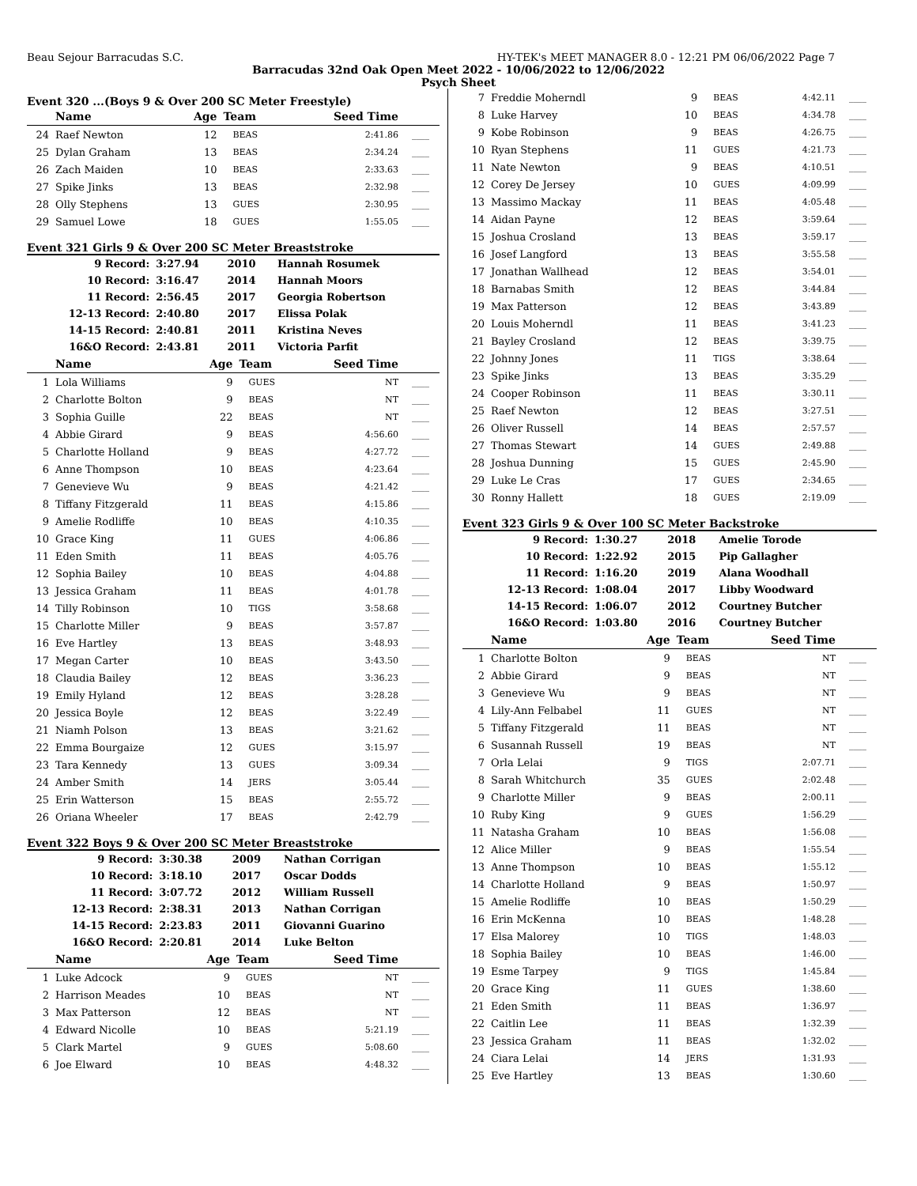Beau Sejour Barracudas S.C. HY-TEK's MEET MANAGER 8.0 - 12:21 PM 06/06/2022 Page 7
Barracudas 32nd Oak Open Meet 2022 - 10/06/2022 to 12/06/2022
Psych Sheet
Event 320 ...(Boys 9 & Over 200 SC Meter Freestyle)
| | Name | Age | Team | Seed Time | |
| --- | --- | --- | --- | --- | --- |
| 24 | Raef Newton | 12 | BEAS | 2:41.86 | ____ |
| 25 | Dylan Graham | 13 | BEAS | 2:34.24 | ____ |
| 26 | Zach Maiden | 10 | BEAS | 2:33.63 | ____ |
| 27 | Spike Jinks | 13 | BEAS | 2:32.98 | ____ |
| 28 | Olly Stephens | 13 | GUES | 2:30.95 | ____ |
| 29 | Samuel Lowe | 18 | GUES | 1:55.05 | ____ |
Event 321 Girls 9 & Over 200 SC Meter Breaststroke
| 9 Record: | 3:27.94 | 2010 | Hannah Rosumek |
| 10 Record: | 3:16.47 | 2014 | Hannah Moors |
| 11 Record: | 2:56.45 | 2017 | Georgia Robertson |
| 12-13 Record: | 2:40.80 | 2017 | Elissa Polak |
| 14-15 Record: | 2:40.81 | 2011 | Kristina Neves |
| 16&O Record: | 2:43.81 | 2011 | Victoria Parfit |
| | Name | Age | Team | Seed Time | |
| --- | --- | --- | --- | --- | --- |
| 1 | Lola Williams | 9 | GUES | NT | ____ |
| 2 | Charlotte Bolton | 9 | BEAS | NT | ____ |
| 3 | Sophia Guille | 22 | BEAS | NT | ____ |
| 4 | Abbie Girard | 9 | BEAS | 4:56.60 | ____ |
| 5 | Charlotte Holland | 9 | BEAS | 4:27.72 | ____ |
| 6 | Anne Thompson | 10 | BEAS | 4:23.64 | ____ |
| 7 | Genevieve Wu | 9 | BEAS | 4:21.42 | ____ |
| 8 | Tiffany Fitzgerald | 11 | BEAS | 4:15.86 | ____ |
| 9 | Amelie Rodliffe | 10 | BEAS | 4:10.35 | ____ |
| 10 | Grace King | 11 | GUES | 4:06.86 | ____ |
| 11 | Eden Smith | 11 | BEAS | 4:05.76 | ____ |
| 12 | Sophia Bailey | 10 | BEAS | 4:04.88 | ____ |
| 13 | Jessica Graham | 11 | BEAS | 4:01.78 | ____ |
| 14 | Tilly Robinson | 10 | TIGS | 3:58.68 | ____ |
| 15 | Charlotte Miller | 9 | BEAS | 3:57.87 | ____ |
| 16 | Eve Hartley | 13 | BEAS | 3:48.93 | ____ |
| 17 | Megan Carter | 10 | BEAS | 3:43.50 | ____ |
| 18 | Claudia Bailey | 12 | BEAS | 3:36.23 | ____ |
| 19 | Emily Hyland | 12 | BEAS | 3:28.28 | ____ |
| 20 | Jessica Boyle | 12 | BEAS | 3:22.49 | ____ |
| 21 | Niamh Polson | 13 | BEAS | 3:21.62 | ____ |
| 22 | Emma Bourgaize | 12 | GUES | 3:15.97 | ____ |
| 23 | Tara Kennedy | 13 | GUES | 3:09.34 | ____ |
| 24 | Amber Smith | 14 | JERS | 3:05.44 | ____ |
| 25 | Erin Watterson | 15 | BEAS | 2:55.72 | ____ |
| 26 | Oriana Wheeler | 17 | BEAS | 2:42.79 | ____ |
Event 322 Boys 9 & Over 200 SC Meter Breaststroke
| 9 Record: | 3:30.38 | 2009 | Nathan Corrigan |
| 10 Record: | 3:18.10 | 2017 | Oscar Dodds |
| 11 Record: | 3:07.72 | 2012 | William Russell |
| 12-13 Record: | 2:38.31 | 2013 | Nathan Corrigan |
| 14-15 Record: | 2:23.83 | 2011 | Giovanni Guarino |
| 16&O Record: | 2:20.81 | 2014 | Luke Belton |
| | Name | Age | Team | Seed Time | |
| --- | --- | --- | --- | --- | --- |
| 1 | Luke Adcock | 9 | GUES | NT | ____ |
| 2 | Harrison Meades | 10 | BEAS | NT | ____ |
| 3 | Max Patterson | 12 | BEAS | NT | ____ |
| 4 | Edward Nicolle | 10 | BEAS | 5:21.19 | ____ |
| 5 | Clark Martel | 9 | GUES | 5:08.60 | ____ |
| 6 | Joe Elward | 10 | BEAS | 4:48.32 | ____ |
| 7 | Freddie Moherndl | 9 | BEAS | 4:42.11 | ____ |
| 8 | Luke Harvey | 10 | BEAS | 4:34.78 | ____ |
| 9 | Kobe Robinson | 9 | BEAS | 4:26.75 | ____ |
| 10 | Ryan Stephens | 11 | GUES | 4:21.73 | ____ |
| 11 | Nate Newton | 9 | BEAS | 4:10.51 | ____ |
| 12 | Corey De Jersey | 10 | GUES | 4:09.99 | ____ |
| 13 | Massimo Mackay | 11 | BEAS | 4:05.48 | ____ |
| 14 | Aidan Payne | 12 | BEAS | 3:59.64 | ____ |
| 15 | Joshua Crosland | 13 | BEAS | 3:59.17 | ____ |
| 16 | Josef Langford | 13 | BEAS | 3:55.58 | ____ |
| 17 | Jonathan Wallhead | 12 | BEAS | 3:54.01 | ____ |
| 18 | Barnabas Smith | 12 | BEAS | 3:44.84 | ____ |
| 19 | Max Patterson | 12 | BEAS | 3:43.89 | ____ |
| 20 | Louis Moherndl | 11 | BEAS | 3:41.23 | ____ |
| 21 | Bayley Crosland | 12 | BEAS | 3:39.75 | ____ |
| 22 | Johnny Jones | 11 | TIGS | 3:38.64 | ____ |
| 23 | Spike Jinks | 13 | BEAS | 3:35.29 | ____ |
| 24 | Cooper Robinson | 11 | BEAS | 3:30.11 | ____ |
| 25 | Raef Newton | 12 | BEAS | 3:27.51 | ____ |
| 26 | Oliver Russell | 14 | BEAS | 2:57.57 | ____ |
| 27 | Thomas Stewart | 14 | GUES | 2:49.88 | ____ |
| 28 | Joshua Dunning | 15 | GUES | 2:45.90 | ____ |
| 29 | Luke Le Cras | 17 | GUES | 2:34.65 | ____ |
| 30 | Ronny Hallett | 18 | GUES | 2:19.09 | ____ |
Event 323 Girls 9 & Over 100 SC Meter Backstroke
| 9 Record: | 1:30.27 | 2018 | Amelie Torode |
| 10 Record: | 1:22.92 | 2015 | Pip Gallagher |
| 11 Record: | 1:16.20 | 2019 | Alana Woodhall |
| 12-13 Record: | 1:08.04 | 2017 | Libby Woodward |
| 14-15 Record: | 1:06.07 | 2012 | Courtney Butcher |
| 16&O Record: | 1:03.80 | 2016 | Courtney Butcher |
| | Name | Age | Team | Seed Time | |
| --- | --- | --- | --- | --- | --- |
| 1 | Charlotte Bolton | 9 | BEAS | NT | ____ |
| 2 | Abbie Girard | 9 | BEAS | NT | ____ |
| 3 | Genevieve Wu | 9 | BEAS | NT | ____ |
| 4 | Lily-Ann Felbabel | 11 | GUES | NT | ____ |
| 5 | Tiffany Fitzgerald | 11 | BEAS | NT | ____ |
| 6 | Susannah Russell | 19 | BEAS | NT | ____ |
| 7 | Orla Lelai | 9 | TIGS | 2:07.71 | ____ |
| 8 | Sarah Whitchurch | 35 | GUES | 2:02.48 | ____ |
| 9 | Charlotte Miller | 9 | BEAS | 2:00.11 | ____ |
| 10 | Ruby King | 9 | GUES | 1:56.29 | ____ |
| 11 | Natasha Graham | 10 | BEAS | 1:56.08 | ____ |
| 12 | Alice Miller | 9 | BEAS | 1:55.54 | ____ |
| 13 | Anne Thompson | 10 | BEAS | 1:55.12 | ____ |
| 14 | Charlotte Holland | 9 | BEAS | 1:50.97 | ____ |
| 15 | Amelie Rodliffe | 10 | BEAS | 1:50.29 | ____ |
| 16 | Erin McKenna | 10 | BEAS | 1:48.28 | ____ |
| 17 | Elsa Malorey | 10 | TIGS | 1:48.03 | ____ |
| 18 | Sophia Bailey | 10 | BEAS | 1:46.00 | ____ |
| 19 | Esme Tarpey | 9 | TIGS | 1:45.84 | ____ |
| 20 | Grace King | 11 | GUES | 1:38.60 | ____ |
| 21 | Eden Smith | 11 | BEAS | 1:36.97 | ____ |
| 22 | Caitlin Lee | 11 | BEAS | 1:32.39 | ____ |
| 23 | Jessica Graham | 11 | BEAS | 1:32.02 | ____ |
| 24 | Ciara Lelai | 14 | JERS | 1:31.93 | ____ |
| 25 | Eve Hartley | 13 | BEAS | 1:30.60 | ____ |